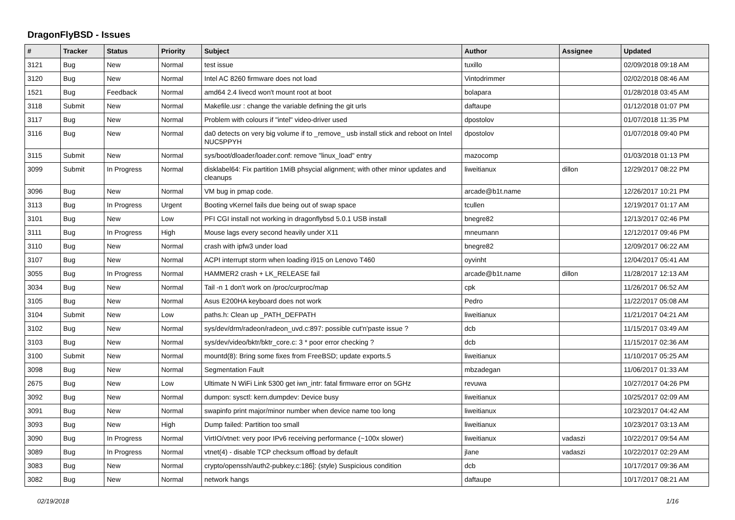DragonFlyBSD - Issues
| # | Tracker | Status | Priority | Subject | Author | Assignee | Updated |
| --- | --- | --- | --- | --- | --- | --- | --- |
| 3121 | Bug | New | Normal | test issue | tuxillo | | 02/09/2018 09:18 AM |
| 3120 | Bug | New | Normal | Intel AC 8260 firmware does not load | Vintodrimmer | | 02/02/2018 08:46 AM |
| 1521 | Bug | Feedback | Normal | amd64 2.4 livecd won't mount root at boot | bolapara | | 01/28/2018 03:45 AM |
| 3118 | Submit | New | Normal | Makefile.usr : change the variable defining the git urls | daftaupe | | 01/12/2018 01:07 PM |
| 3117 | Bug | New | Normal | Problem with colours if "intel" video-driver used | dpostolov | | 01/07/2018 11:35 PM |
| 3116 | Bug | New | Normal | da0 detects on very big volume if to _remove_ usb install stick and reboot on Intel NUC5PPYH | dpostolov | | 01/07/2018 09:40 PM |
| 3115 | Submit | New | Normal | sys/boot/dloader/loader.conf: remove "linux_load" entry | mazocomp | | 01/03/2018 01:13 PM |
| 3099 | Submit | In Progress | Normal | disklabel64: Fix partition 1MiB phsycial alignment; with other minor updates and cleanups | liweitianux | dillon | 12/29/2017 08:22 PM |
| 3096 | Bug | New | Normal | VM bug in pmap code. | arcade@b1t.name | | 12/26/2017 10:21 PM |
| 3113 | Bug | In Progress | Urgent | Booting vKernel fails due being out of swap space | tcullen | | 12/19/2017 01:17 AM |
| 3101 | Bug | New | Low | PFI CGI install not working in dragonflybsd 5.0.1 USB install | bnegre82 | | 12/13/2017 02:46 PM |
| 3111 | Bug | In Progress | High | Mouse lags every second heavily under X11 | mneumann | | 12/12/2017 09:46 PM |
| 3110 | Bug | New | Normal | crash with ipfw3 under load | bnegre82 | | 12/09/2017 06:22 AM |
| 3107 | Bug | New | Normal | ACPI interrupt storm when loading i915 on Lenovo T460 | oyvinht | | 12/04/2017 05:41 AM |
| 3055 | Bug | In Progress | Normal | HAMMER2 crash + LK_RELEASE fail | arcade@b1t.name | dillon | 11/28/2017 12:13 AM |
| 3034 | Bug | New | Normal | Tail -n 1 don't work on /proc/curproc/map | cpk | | 11/26/2017 06:52 AM |
| 3105 | Bug | New | Normal | Asus E200HA keyboard does not work | Pedro | | 11/22/2017 05:08 AM |
| 3104 | Submit | New | Low | paths.h: Clean up _PATH_DEFPATH | liweitianux | | 11/21/2017 04:21 AM |
| 3102 | Bug | New | Normal | sys/dev/drm/radeon/radeon_uvd.c:897: possible cut'n'paste issue ? | dcb | | 11/15/2017 03:49 AM |
| 3103 | Bug | New | Normal | sys/dev/video/bktr/bktr_core.c: 3 * poor error checking ? | dcb | | 11/15/2017 02:36 AM |
| 3100 | Submit | New | Normal | mountd(8): Bring some fixes from FreeBSD; update exports.5 | liweitianux | | 11/10/2017 05:25 AM |
| 3098 | Bug | New | Normal | Segmentation Fault | mbzadegan | | 11/06/2017 01:33 AM |
| 2675 | Bug | New | Low | Ultimate N WiFi Link 5300 get iwn_intr: fatal firmware error on 5GHz | revuwa | | 10/27/2017 04:26 PM |
| 3092 | Bug | New | Normal | dumpon: sysctl: kern.dumpdev: Device busy | liweitianux | | 10/25/2017 02:09 AM |
| 3091 | Bug | New | Normal | swapinfo print major/minor number when device name too long | liweitianux | | 10/23/2017 04:42 AM |
| 3093 | Bug | New | High | Dump failed: Partition too small | liweitianux | | 10/23/2017 03:13 AM |
| 3090 | Bug | In Progress | Normal | VirtIO/vtnet: very poor IPv6 receiving performance (~100x slower) | liweitianux | vadaszi | 10/22/2017 09:54 AM |
| 3089 | Bug | In Progress | Normal | vtnet(4) - disable TCP checksum offload by default | jlane | vadaszi | 10/22/2017 02:29 AM |
| 3083 | Bug | New | Normal | crypto/openssh/auth2-pubkey.c:186]: (style) Suspicious condition | dcb | | 10/17/2017 09:36 AM |
| 3082 | Bug | New | Normal | network hangs | daftaupe | | 10/17/2017 08:21 AM |
02/19/2018 1/16